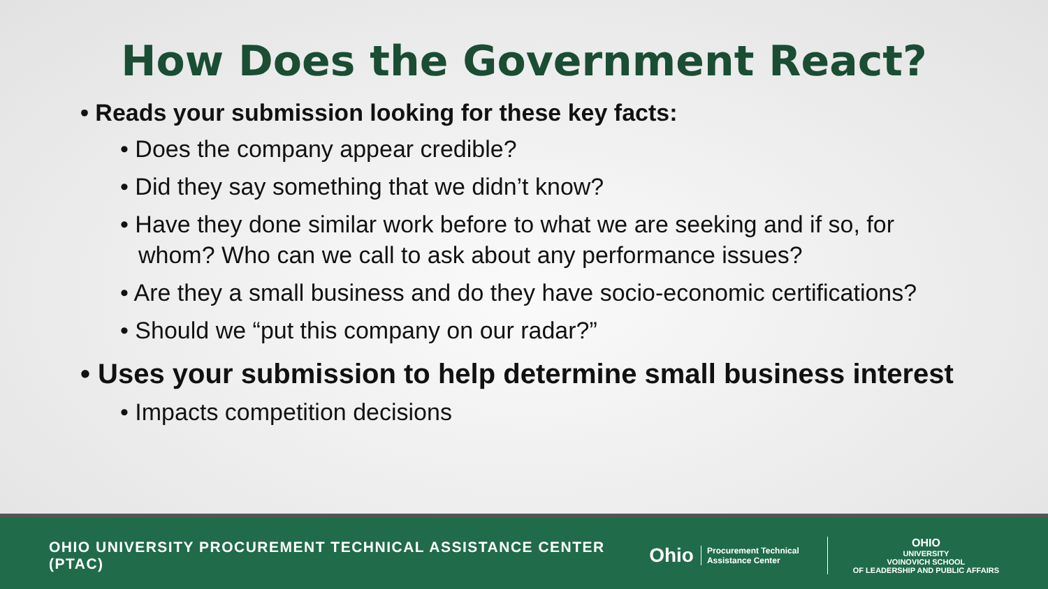How Does the Government React?
• Reads your submission looking for these key facts:
• Does the company appear credible?
• Did they say something that we didn’t know?
• Have they done similar work before to what we are seeking and if so, for whom? Who can we call to ask about any performance issues?
• Are they a small business and do they have socio-economic certifications?
• Should we “put this company on our radar?”
• Uses your submission to help determine small business interest
• Impacts competition decisions
OHIO UNIVERSITY PROCUREMENT TECHNICAL ASSISTANCE CENTER (PTAC)
Ohio Procurement Technical
Assistance Center
OHIO
UNIVERSITY
VOINOVICH SCHOOL
OF LEADERSHIP AND PUBLIC AFFAIRS